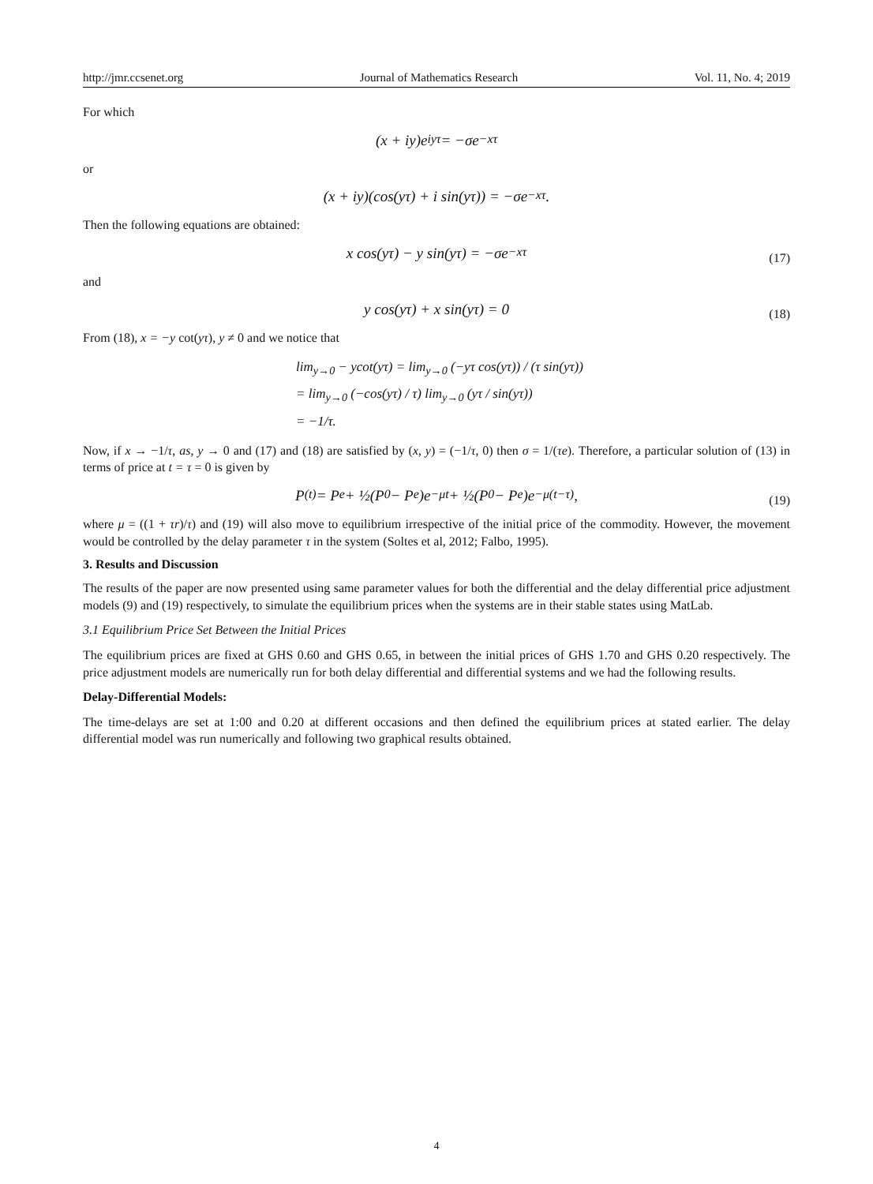http://jmr.ccsenet.org Journal of Mathematics Research Vol. 11, No. 4; 2019
For which
(x + iy)e<sup>iyτ</sup> = −σe<sup>−xτ</sup>
or
(x + iy)(cos(yτ) + i sin(yτ)) = −σe<sup>−xτ</sup>.
Then the following equations are obtained:
x cos(yτ) − y sin(yτ) = −σe<sup>−xτ</sup> (17)
and
y cos(yτ) + x sin(yτ) = 0 (18)
From (18), x = −y cot(yτ), y ≠ 0 and we notice that
lim<sub>y→0</sub> − ycot(yτ) = lim<sub>y→0</sub> (−yτ cos(yτ)) / (τ sin(yτ))
= lim<sub>y→0</sub> (−cos(yτ) / τ) lim<sub>y→0</sub> (yτ / sin(yτ))
= −1/τ.
Now, if x → −1/τ, as, y → 0 and (17) and (18) are satisfied by (x, y) = (−1/τ, 0) then σ = 1/(τe). Therefore, a particular solution of (13) in terms of price at t = τ = 0 is given by
P<sub>(t)</sub> = P<sub>e</sub> + ½(P<sub>0</sub> − P<sub>e</sub>)e<sup>−μt</sup> + ½(P<sub>0</sub> − P<sub>e</sub>)e<sup>−μ(t−τ)</sup>, (19)
where μ = ((1 + τr)/τ) and (19) will also move to equilibrium irrespective of the initial price of the commodity. However, the movement would be controlled by the delay parameter τ in the system (Soltes et al, 2012; Falbo, 1995).
3. Results and Discussion
The results of the paper are now presented using same parameter values for both the differential and the delay differential price adjustment models (9) and (19) respectively, to simulate the equilibrium prices when the systems are in their stable states using MatLab.
3.1 Equilibrium Price Set Between the Initial Prices
The equilibrium prices are fixed at GHS 0.60 and GHS 0.65, in between the initial prices of GHS 1.70 and GHS 0.20 respectively. The price adjustment models are numerically run for both delay differential and differential systems and we had the following results.
Delay-Differential Models:
The time-delays are set at 1:00 and 0.20 at different occasions and then defined the equilibrium prices at stated earlier. The delay differential model was run numerically and following two graphical results obtained.
4